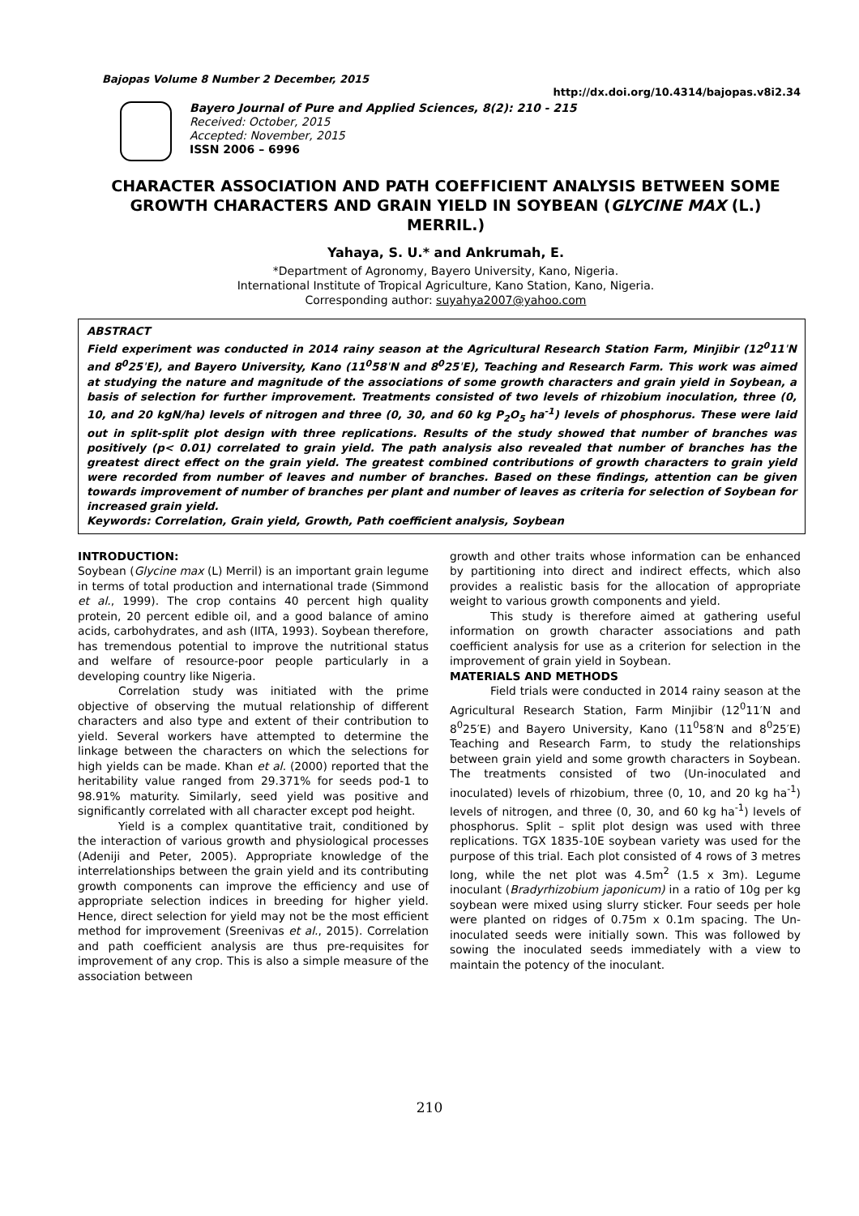Bajopas Volume 8 Number 2 December, 2015 http://dx.doi.org/10.4314/bajopas.v8i2.34
Bayero Journal of Pure and Applied Sciences, 8(2): 210 - 215
Received: October, 2015
Accepted: November, 2015
ISSN 2006 – 6996
CHARACTER ASSOCIATION AND PATH COEFFICIENT ANALYSIS BETWEEN SOME GROWTH CHARACTERS AND GRAIN YIELD IN SOYBEAN (GLYCINE MAX (L.) MERRIL.)
Yahaya, S. U.* and Ankrumah, E.
*Department of Agronomy, Bayero University, Kano, Nigeria.
International Institute of Tropical Agriculture, Kano Station, Kano, Nigeria.
Corresponding author: suyahya2007@yahoo.com
ABSTRACT
Field experiment was conducted in 2014 rainy season at the Agricultural Research Station Farm, Minjibir (12<sup>0</sup>11ˈN and 8<sup>0</sup>25ˈE), and Bayero University, Kano (11<sup>0</sup>58ˈN and 8<sup>0</sup>25ˈE), Teaching and Research Farm. This work was aimed at studying the nature and magnitude of the associations of some growth characters and grain yield in Soybean, a basis of selection for further improvement. Treatments consisted of two levels of rhizobium inoculation, three (0, 10, and 20 kgN/ha) levels of nitrogen and three (0, 30, and 60 kg P<sub>2</sub>O<sub>5</sub> ha<sup>-1</sup>) levels of phosphorus. These were laid out in split-split plot design with three replications. Results of the study showed that number of branches was positively (p< 0.01) correlated to grain yield. The path analysis also revealed that number of branches has the greatest direct effect on the grain yield. The greatest combined contributions of growth characters to grain yield were recorded from number of leaves and number of branches. Based on these findings, attention can be given towards improvement of number of branches per plant and number of leaves as criteria for selection of Soybean for increased grain yield.
Keywords: Correlation, Grain yield, Growth, Path coefficient analysis, Soybean
INTRODUCTION:
Soybean (Glycine max (L) Merril) is an important grain legume in terms of total production and international trade (Simmond et al., 1999). The crop contains 40 percent high quality protein, 20 percent edible oil, and a good balance of amino acids, carbohydrates, and ash (IITA, 1993). Soybean therefore, has tremendous potential to improve the nutritional status and welfare of resource-poor people particularly in a developing country like Nigeria.
Correlation study was initiated with the prime objective of observing the mutual relationship of different characters and also type and extent of their contribution to yield. Several workers have attempted to determine the linkage between the characters on which the selections for high yields can be made. Khan et al. (2000) reported that the heritability value ranged from 29.371% for seeds pod-1 to 98.91% maturity. Similarly, seed yield was positive and significantly correlated with all character except pod height.
Yield is a complex quantitative trait, conditioned by the interaction of various growth and physiological processes (Adeniji and Peter, 2005). Appropriate knowledge of the interrelationships between the grain yield and its contributing growth components can improve the efficiency and use of appropriate selection indices in breeding for higher yield. Hence, direct selection for yield may not be the most efficient method for improvement (Sreenivas et al., 2015). Correlation and path coefficient analysis are thus pre-requisites for improvement of any crop. This is also a simple measure of the association between
growth and other traits whose information can be enhanced by partitioning into direct and indirect effects, which also provides a realistic basis for the allocation of appropriate weight to various growth components and yield.
This study is therefore aimed at gathering useful information on growth character associations and path coefficient analysis for use as a criterion for selection in the improvement of grain yield in Soybean.
MATERIALS AND METHODS
Field trials were conducted in 2014 rainy season at the Agricultural Research Station, Farm Minjibir (12<sup>0</sup>11′N and 8<sup>0</sup>25′E) and Bayero University, Kano (11<sup>0</sup>58′N and 8<sup>0</sup>25′E) Teaching and Research Farm, to study the relationships between grain yield and some growth characters in Soybean. The treatments consisted of two (Un-inoculated and inoculated) levels of rhizobium, three (0, 10, and 20 kg ha<sup>-1</sup>) levels of nitrogen, and three (0, 30, and 60 kg ha<sup>-1</sup>) levels of phosphorus. Split – split plot design was used with three replications. TGX 1835-10E soybean variety was used for the purpose of this trial. Each plot consisted of 4 rows of 3 metres long, while the net plot was 4.5m<sup>2</sup> (1.5 x 3m). Legume inoculant (Bradyrhizobium japonicum) in a ratio of 10g per kg soybean were mixed using slurry sticker. Four seeds per hole were planted on ridges of 0.75m x 0.1m spacing. The Un-inoculated seeds were initially sown. This was followed by sowing the inoculated seeds immediately with a view to maintain the potency of the inoculant.
210